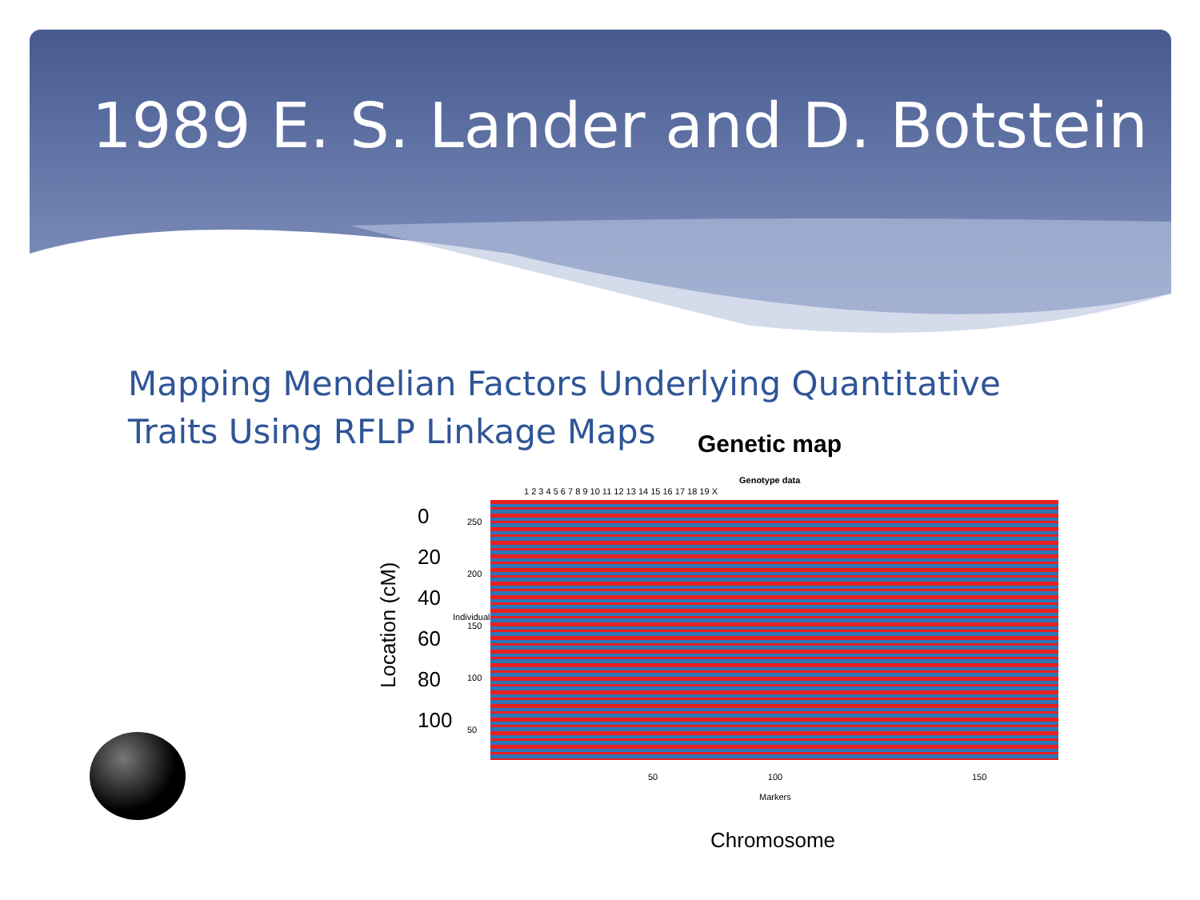1989 E. S. Lander and D. Botstein
Mapping Mendelian Factors Underlying Quantitative Traits Using RFLP Linkage Maps
Genetic map
Genotype data
1 2 3 4 5 6 7 8 9 10 11 12 13 14 15 16 17 18 19 X
0
20
40
60
80
100
Location (cM)
250
200
150
100
50
Individuals
50 100
150
Markers
Chromosome